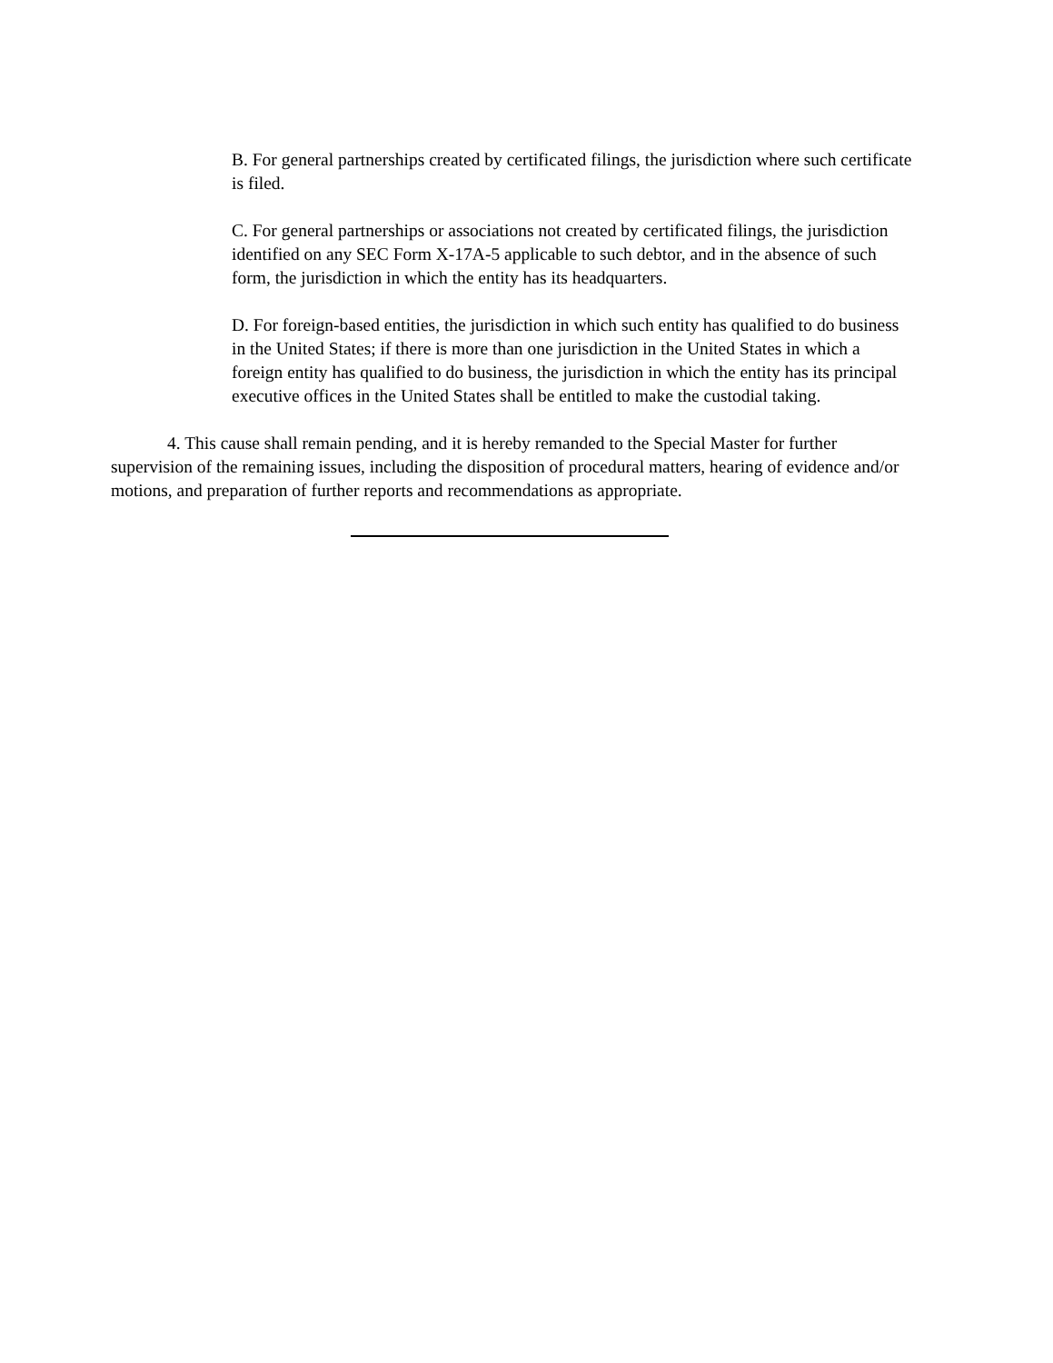B. For general partnerships created by certificated filings, the jurisdiction where such certificate is filed.
C. For general partnerships or associations not created by certificated filings, the jurisdiction identified on any SEC Form X-17A-5 applicable to such debtor, and in the absence of such form, the jurisdiction in which the entity has its headquarters.
D. For foreign-based entities, the jurisdiction in which such entity has qualified to do business in the United States; if there is more than one jurisdiction in the United States in which a foreign entity has qualified to do business, the jurisdiction in which the entity has its principal executive offices in the United States shall be entitled to make the custodial taking.
4. This cause shall remain pending, and it is hereby remanded to the Special Master for further supervision of the remaining issues, including the disposition of procedural matters, hearing of evidence and/or motions, and preparation of further reports and recommendations as appropriate.